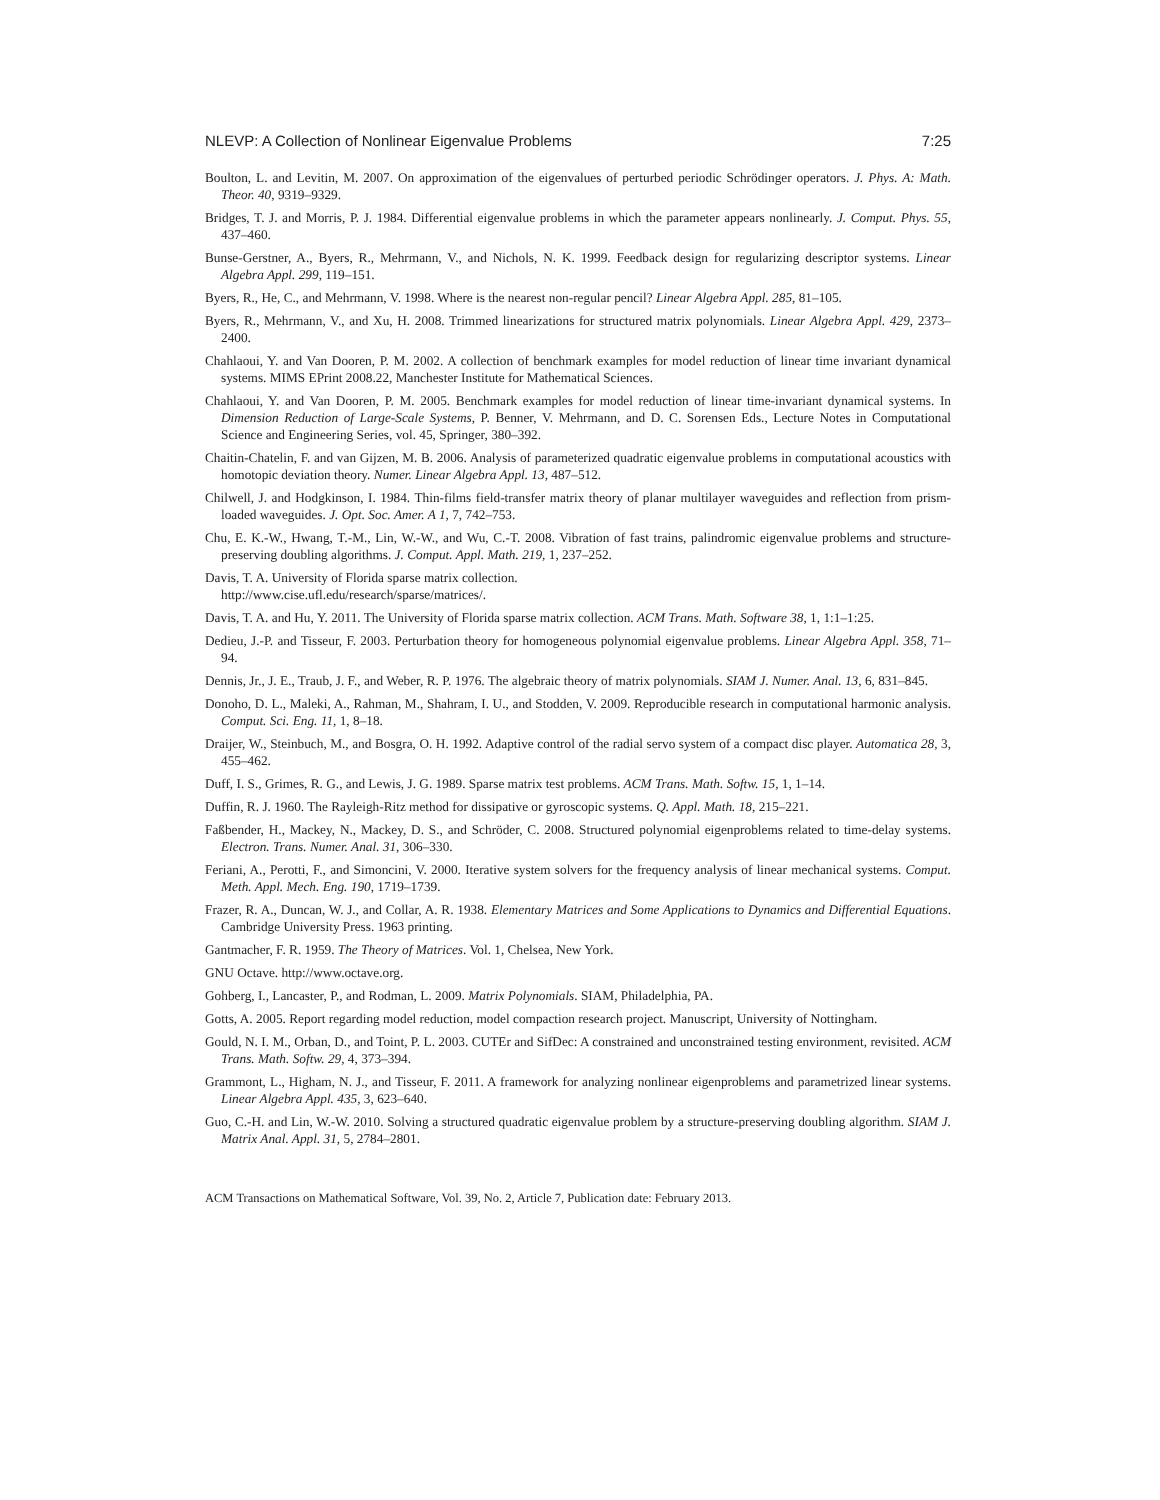NLEVP: A Collection of Nonlinear Eigenvalue Problems 7:25
Boulton, L. and Levitin, M. 2007. On approximation of the eigenvalues of perturbed periodic Schrödinger operators. J. Phys. A: Math. Theor. 40, 9319–9329.
Bridges, T. J. and Morris, P. J. 1984. Differential eigenvalue problems in which the parameter appears nonlinearly. J. Comput. Phys. 55, 437–460.
Bunse-Gerstner, A., Byers, R., Mehrmann, V., and Nichols, N. K. 1999. Feedback design for regularizing descriptor systems. Linear Algebra Appl. 299, 119–151.
Byers, R., He, C., and Mehrmann, V. 1998. Where is the nearest non-regular pencil? Linear Algebra Appl. 285, 81–105.
Byers, R., Mehrmann, V., and Xu, H. 2008. Trimmed linearizations for structured matrix polynomials. Linear Algebra Appl. 429, 2373–2400.
Chahlaoui, Y. and Van Dooren, P. M. 2002. A collection of benchmark examples for model reduction of linear time invariant dynamical systems. MIMS EPrint 2008.22, Manchester Institute for Mathematical Sciences.
Chahlaoui, Y. and Van Dooren, P. M. 2005. Benchmark examples for model reduction of linear time-invariant dynamical systems. In Dimension Reduction of Large-Scale Systems, P. Benner, V. Mehrmann, and D. C. Sorensen Eds., Lecture Notes in Computational Science and Engineering Series, vol. 45, Springer, 380–392.
Chaitin-Chatelin, F. and van Gijzen, M. B. 2006. Analysis of parameterized quadratic eigenvalue problems in computational acoustics with homotopic deviation theory. Numer. Linear Algebra Appl. 13, 487–512.
Chilwell, J. and Hodgkinson, I. 1984. Thin-films field-transfer matrix theory of planar multilayer waveguides and reflection from prism-loaded waveguides. J. Opt. Soc. Amer. A 1, 7, 742–753.
Chu, E. K.-W., Hwang, T.-M., Lin, W.-W., and Wu, C.-T. 2008. Vibration of fast trains, palindromic eigenvalue problems and structure-preserving doubling algorithms. J. Comput. Appl. Math. 219, 1, 237–252.
Davis, T. A. University of Florida sparse matrix collection.
http://www.cise.ufl.edu/research/sparse/matrices/.
Davis, T. A. and Hu, Y. 2011. The University of Florida sparse matrix collection. ACM Trans. Math. Software 38, 1, 1:1–1:25.
Dedieu, J.-P. and Tisseur, F. 2003. Perturbation theory for homogeneous polynomial eigenvalue problems. Linear Algebra Appl. 358, 71–94.
Dennis, Jr., J. E., Traub, J. F., and Weber, R. P. 1976. The algebraic theory of matrix polynomials. SIAM J. Numer. Anal. 13, 6, 831–845.
Donoho, D. L., Maleki, A., Rahman, M., Shahram, I. U., and Stodden, V. 2009. Reproducible research in computational harmonic analysis. Comput. Sci. Eng. 11, 1, 8–18.
Draijer, W., Steinbuch, M., and Bosgra, O. H. 1992. Adaptive control of the radial servo system of a compact disc player. Automatica 28, 3, 455–462.
Duff, I. S., Grimes, R. G., and Lewis, J. G. 1989. Sparse matrix test problems. ACM Trans. Math. Softw. 15, 1, 1–14.
Duffin, R. J. 1960. The Rayleigh-Ritz method for dissipative or gyroscopic systems. Q. Appl. Math. 18, 215–221.
Faßbender, H., Mackey, N., Mackey, D. S., and Schröder, C. 2008. Structured polynomial eigenproblems related to time-delay systems. Electron. Trans. Numer. Anal. 31, 306–330.
Feriani, A., Perotti, F., and Simoncini, V. 2000. Iterative system solvers for the frequency analysis of linear mechanical systems. Comput. Meth. Appl. Mech. Eng. 190, 1719–1739.
Frazer, R. A., Duncan, W. J., and Collar, A. R. 1938. Elementary Matrices and Some Applications to Dynamics and Differential Equations. Cambridge University Press. 1963 printing.
Gantmacher, F. R. 1959. The Theory of Matrices. Vol. 1, Chelsea, New York.
GNU Octave. http://www.octave.org.
Gohberg, I., Lancaster, P., and Rodman, L. 2009. Matrix Polynomials. SIAM, Philadelphia, PA.
Gotts, A. 2005. Report regarding model reduction, model compaction research project. Manuscript, University of Nottingham.
Gould, N. I. M., Orban, D., and Toint, P. L. 2003. CUTEr and SifDec: A constrained and unconstrained testing environment, revisited. ACM Trans. Math. Softw. 29, 4, 373–394.
Grammont, L., Higham, N. J., and Tisseur, F. 2011. A framework for analyzing nonlinear eigenproblems and parametrized linear systems. Linear Algebra Appl. 435, 3, 623–640.
Guo, C.-H. and Lin, W.-W. 2010. Solving a structured quadratic eigenvalue problem by a structure-preserving doubling algorithm. SIAM J. Matrix Anal. Appl. 31, 5, 2784–2801.
ACM Transactions on Mathematical Software, Vol. 39, No. 2, Article 7, Publication date: February 2013.